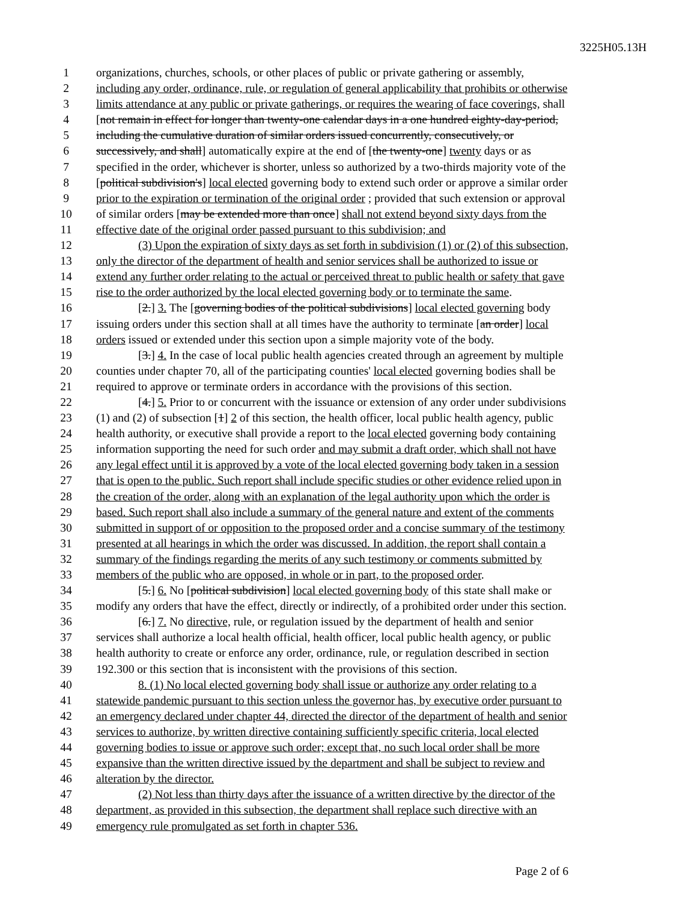3225H05.13H
1 organizations, churches, schools, or other places of public or private gathering or assembly,
2 including any order, ordinance, rule, or regulation of general applicability that prohibits or otherwise
3 limits attendance at any public or private gatherings, or requires the wearing of face coverings, shall
4 [not remain in effect for longer than twenty-one calendar days in a one hundred eighty-day-period,
5 including the cumulative duration of similar orders issued concurrently, consecutively, or
6 successively, and shall] automatically expire at the end of [the twenty-one] twenty days or as
7 specified in the order, whichever is shorter, unless so authorized by a two-thirds majority vote of the
8 [political subdivision's] local elected governing body to extend such order or approve a similar order
9 prior to the expiration or termination of the original order ; provided that such extension or approval
10 of similar orders [may be extended more than once] shall not extend beyond sixty days from the
11 effective date of the original order passed pursuant to this subdivision; and
12 (3) Upon the expiration of sixty days as set forth in subdivision (1) or (2) of this subsection,
13 only the director of the department of health and senior services shall be authorized to issue or
14 extend any further order relating to the actual or perceived threat to public health or safety that gave
15 rise to the order authorized by the local elected governing body or to terminate the same.
16 [2.] 3. The [governing bodies of the political subdivisions] local elected governing body
17 issuing orders under this section shall at all times have the authority to terminate [an order] local
18 orders issued or extended under this section upon a simple majority vote of the body.
19 [3.] 4. In the case of local public health agencies created through an agreement by multiple
20 counties under chapter 70, all of the participating counties' local elected governing bodies shall be
21 required to approve or terminate orders in accordance with the provisions of this section.
22 [4.] 5. Prior to or concurrent with the issuance or extension of any order under subdivisions
23 (1) and (2) of subsection [1] 2 of this section, the health officer, local public health agency, public
24 health authority, or executive shall provide a report to the local elected governing body containing
25 information supporting the need for such order and may submit a draft order, which shall not have
26 any legal effect until it is approved by a vote of the local elected governing body taken in a session
27 that is open to the public. Such report shall include specific studies or other evidence relied upon in
28 the creation of the order, along with an explanation of the legal authority upon which the order is
29 based. Such report shall also include a summary of the general nature and extent of the comments
30 submitted in support of or opposition to the proposed order and a concise summary of the testimony
31 presented at all hearings in which the order was discussed. In addition, the report shall contain a
32 summary of the findings regarding the merits of any such testimony or comments submitted by
33 members of the public who are opposed, in whole or in part, to the proposed order.
34 [5.] 6. No [political subdivision] local elected governing body of this state shall make or
35 modify any orders that have the effect, directly or indirectly, of a prohibited order under this section.
36 [6.] 7. No directive, rule, or regulation issued by the department of health and senior
37 services shall authorize a local health official, health officer, local public health agency, or public
38 health authority to create or enforce any order, ordinance, rule, or regulation described in section
39 192.300 or this section that is inconsistent with the provisions of this section.
40 8. (1) No local elected governing body shall issue or authorize any order relating to a
41 statewide pandemic pursuant to this section unless the governor has, by executive order pursuant to
42 an emergency declared under chapter 44, directed the director of the department of health and senior
43 services to authorize, by written directive containing sufficiently specific criteria, local elected
44 governing bodies to issue or approve such order; except that, no such local order shall be more
45 expansive than the written directive issued by the department and shall be subject to review and
46 alteration by the director.
47 (2) Not less than thirty days after the issuance of a written directive by the director of the
48 department, as provided in this subsection, the department shall replace such directive with an
49 emergency rule promulgated as set forth in chapter 536.
Page 2 of 6